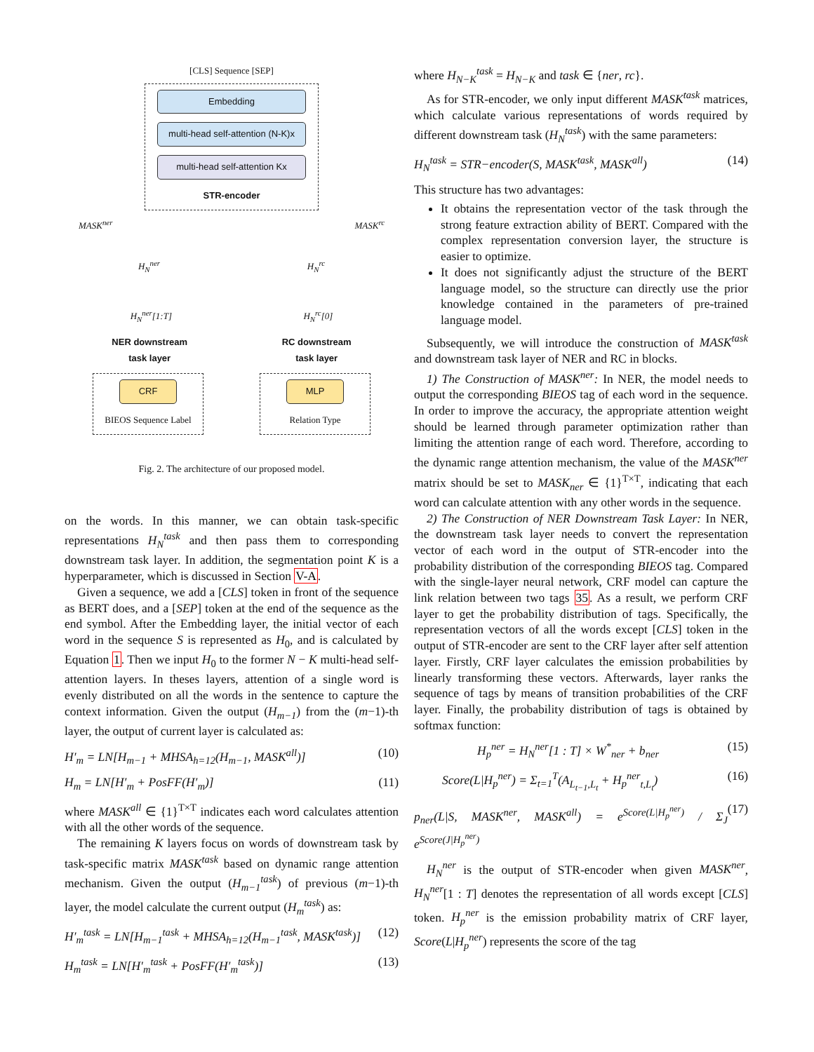[CLS] Sequence [SEP]
Embedding
multi-head self-attention (N-K)x
multi-head self-attention Kx
STR-encoder
MASK<sup>ner</sup> MASK<sup>rc</sup>
H<sub>N</sub><sup>ner</sup> H<sub>N</sub><sup>rc</sup>
H<sub>N</sub><sup>ner</sup>[1:T] H<sub>N</sub><sup>rc</sup>[0]
NER downstream
task layer RC downstream
task layer
CRF
BIEOS Sequence Label
MLP
Relation Type
Fig. 2. The architecture of our proposed model.
on the words. In this manner, we can obtain task-specific representations H<sub>N</sub><sup>task</sup> and then pass them to corresponding downstream task layer. In addition, the segmentation point K is a hyperparameter, which is discussed in Section V-A.
Given a sequence, we add a [CLS] token in front of the sequence as BERT does, and a [SEP] token at the end of the sequence as the end symbol. After the Embedding layer, the initial vector of each word in the sequence S is represented as H<sub>0</sub>, and is calculated by Equation 1. Then we input H<sub>0</sub> to the former N − K multi-head self-attention layers. In theses layers, attention of a single word is evenly distributed on all the words in the sentence to capture the context information. Given the output (H<sub>m−1</sub>) from the (m−1)-th layer, the output of current layer is calculated as:
H′<sub>m</sub> = LN[H<sub>m−1</sub> + MHSA<sub>h=12</sub>(H<sub>m−1</sub>, MASK<sup>all</sup>)] (10)
H<sub>m</sub> = LN[H′<sub>m</sub> + PosFF(H′<sub>m</sub>)] (11)
where MASK<sup>all</sup> ∈ {1}<sup>T×T</sup> indicates each word calculates attention with all the other words of the sequence.
The remaining K layers focus on words of downstream task by task-specific matrix MASK<sup>task</sup> based on dynamic range attention mechanism. Given the output (H<sub>m−1</sub><sup>task</sup>) of previous (m−1)-th layer, the model calculate the current output (H<sub>m</sub><sup>task</sup>) as:
H′<sub>m</sub><sup>task</sup> = LN[H<sub>m−1</sub><sup>task</sup> + MHSA<sub>h=12</sub>(H<sub>m−1</sub><sup>task</sup>, MASK<sup>task</sup>)] (12)
H<sub>m</sub><sup>task</sup> = LN[H′<sub>m</sub><sup>task</sup> + PosFF(H′<sub>m</sub><sup>task</sup>)] (13)
where H<sub>N−K</sub><sup>task</sup> = H<sub>N−K</sub> and task ∈ {ner, rc}.
As for STR-encoder, we only input different MASK<sup>task</sup> matrices, which calculate various representations of words required by different downstream task (H<sub>N</sub><sup>task</sup>) with the same parameters:
H<sub>N</sub><sup>task</sup> = STR−encoder(S, MASK<sup>task</sup>, MASK<sup>all</sup>) (14)
This structure has two advantages:
It obtains the representation vector of the task through the strong feature extraction ability of BERT. Compared with the complex representation conversion layer, the structure is easier to optimize.
It does not significantly adjust the structure of the BERT language model, so the structure can directly use the prior knowledge contained in the parameters of pre-trained language model.
Subsequently, we will introduce the construction of MASK<sup>task</sup> and downstream task layer of NER and RC in blocks.
1) The Construction of MASK<sup>ner</sup>: In NER, the model needs to output the corresponding BIEOS tag of each word in the sequence. In order to improve the accuracy, the appropriate attention weight should be learned through parameter optimization rather than limiting the attention range of each word. Therefore, according to the dynamic range attention mechanism, the value of the MASK<sup>ner</sup> matrix should be set to MASK<sub>ner</sub> ∈ {1}<sup>T×T</sup>, indicating that each word can calculate attention with any other words in the sequence.
2) The Construction of NER Downstream Task Layer: In NER, the downstream task layer needs to convert the representation vector of each word in the output of STR-encoder into the probability distribution of the corresponding BIEOS tag. Compared with the single-layer neural network, CRF model can capture the link relation between two tags 35. As a result, we perform CRF layer to get the probability distribution of tags. Specifically, the representation vectors of all the words except [CLS] token in the output of STR-encoder are sent to the CRF layer after self attention layer. Firstly, CRF layer calculates the emission probabilities by linearly transforming these vectors. Afterwards, layer ranks the sequence of tags by means of transition probabilities of the CRF layer. Finally, the probability distribution of tags is obtained by softmax function:
H<sub>p</sub><sup>ner</sup> = H<sub>N</sub><sup>ner</sup>[1 : T] × W<sup>*</sup><sub>ner</sub> + b<sub>ner</sub> (15)
Score(L|H<sub>p</sub><sup>ner</sup>) = Σ<sub>t=1</sub><sup>T</sup>(A<sub>L<sub>t−1</sub>,L<sub>t</sub></sub> + H<sub>p</sub><sup>ner</sup><sub>t,L<sub>t</sub></sub>) (16)
p<sub>ner</sub>(L|S, MASK<sup>ner</sup>, MASK<sup>all</sup>) = e<sup>Score(L|H<sub>p</sub><sup>ner</sup>)</sup> / Σ<sub>J</sub> e<sup>Score(J|H<sub>p</sub><sup>ner</sup>)</sup> (17)
H<sub>N</sub><sup>ner</sup> is the output of STR-encoder when given MASK<sup>ner</sup>, H<sub>N</sub><sup>ner</sup>[1 : T] denotes the representation of all words except [CLS] token. H<sub>p</sub><sup>ner</sup> is the emission probability matrix of CRF layer, Score(L|H<sub>p</sub><sup>ner</sup>) represents the score of the tag